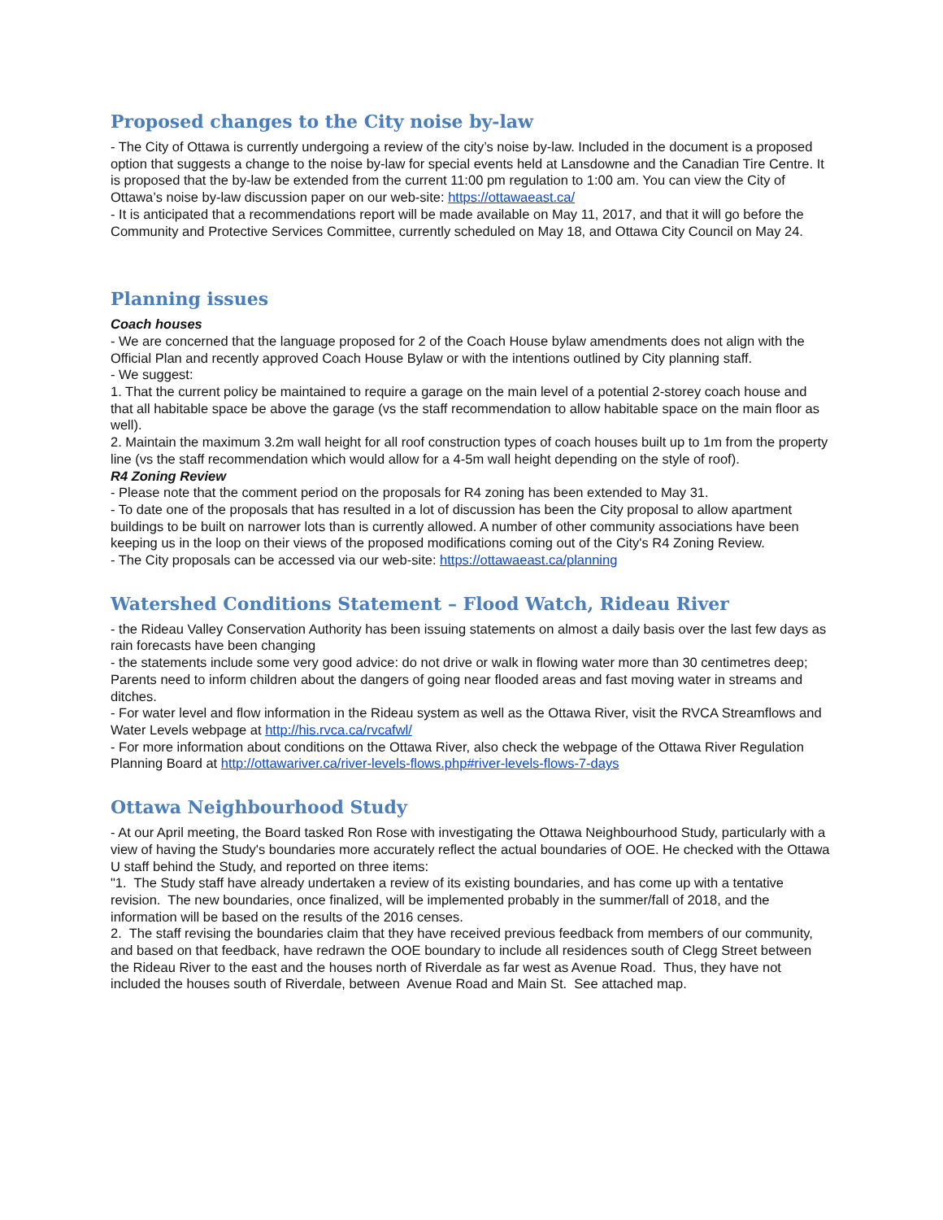Proposed changes to the City noise by-law
- The City of Ottawa is currently undergoing a review of the city’s noise by-law. Included in the document is a proposed option that suggests a change to the noise by-law for special events held at Lansdowne and the Canadian Tire Centre. It is proposed that the by-law be extended from the current 11:00 pm regulation to 1:00 am. You can view the City of Ottawa’s noise by-law discussion paper on our web-site: https://ottawaeast.ca/
- It is anticipated that a recommendations report will be made available on May 11, 2017, and that it will go before the Community and Protective Services Committee, currently scheduled on May 18, and Ottawa City Council on May 24.
Planning issues
Coach houses
- We are concerned that the language proposed for 2 of the Coach House bylaw amendments does not align with the Official Plan and recently approved Coach House Bylaw or with the intentions outlined by City planning staff.
- We suggest:
1. That the current policy be maintained to require a garage on the main level of a potential 2-storey coach house and that all habitable space be above the garage (vs the staff recommendation to allow habitable space on the main floor as well).
2. Maintain the maximum 3.2m wall height for all roof construction types of coach houses built up to 1m from the property line (vs the staff recommendation which would allow for a 4-5m wall height depending on the style of roof).
R4 Zoning Review
- Please note that the comment period on the proposals for R4 zoning has been extended to May 31.
- To date one of the proposals that has resulted in a lot of discussion has been the City proposal to allow apartment buildings to be built on narrower lots than is currently allowed. A number of other community associations have been keeping us in the loop on their views of the proposed modifications coming out of the City's R4 Zoning Review.
- The City proposals can be accessed via our web-site: https://ottawaeast.ca/planning
Watershed Conditions Statement – Flood Watch, Rideau River
- the Rideau Valley Conservation Authority has been issuing statements on almost a daily basis over the last few days as rain forecasts have been changing
- the statements include some very good advice: do not drive or walk in flowing water more than 30 centimetres deep; Parents need to inform children about the dangers of going near flooded areas and fast moving water in streams and ditches.
- For water level and flow information in the Rideau system as well as the Ottawa River, visit the RVCA Streamflows and Water Levels webpage at http://his.rvca.ca/rvcafwl/
- For more information about conditions on the Ottawa River, also check the webpage of the Ottawa River Regulation Planning Board at http://ottawariver.ca/river-levels-flows.php#river-levels-flows-7-days
Ottawa Neighbourhood Study
- At our April meeting, the Board tasked Ron Rose with investigating the Ottawa Neighbourhood Study, particularly with a view of having the Study's boundaries more accurately reflect the actual boundaries of OOE. He checked with the Ottawa U staff behind the Study, and reported on three items:
"1. The Study staff have already undertaken a review of its existing boundaries, and has come up with a tentative revision. The new boundaries, once finalized, will be implemented probably in the summer/fall of 2018, and the information will be based on the results of the 2016 censes.
2. The staff revising the boundaries claim that they have received previous feedback from members of our community, and based on that feedback, have redrawn the OOE boundary to include all residences south of Clegg Street between the Rideau River to the east and the houses north of Riverdale as far west as Avenue Road. Thus, they have not included the houses south of Riverdale, between Avenue Road and Main St. See attached map.